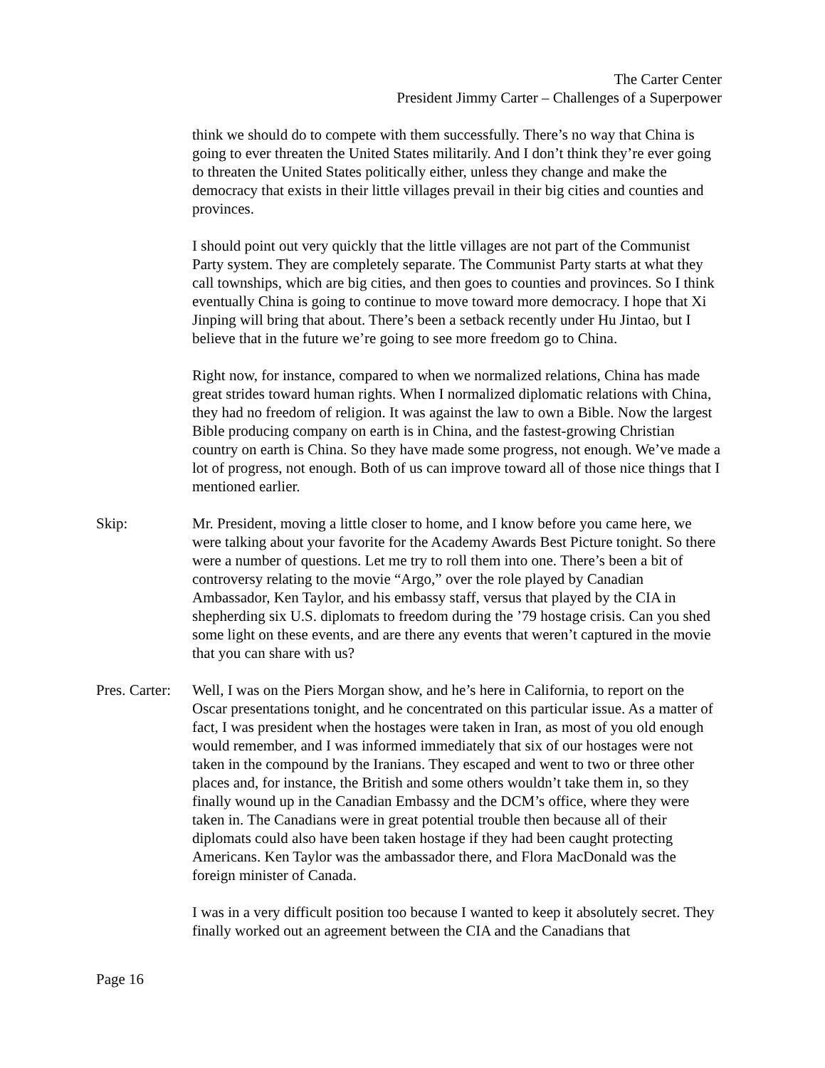The Carter Center
President Jimmy Carter – Challenges of a Superpower
think we should do to compete with them successfully. There’s no way that China is going to ever threaten the United States militarily. And I don’t think they’re ever going to threaten the United States politically either, unless they change and make the democracy that exists in their little villages prevail in their big cities and counties and provinces.
I should point out very quickly that the little villages are not part of the Communist Party system. They are completely separate. The Communist Party starts at what they call townships, which are big cities, and then goes to counties and provinces. So I think eventually China is going to continue to move toward more democracy. I hope that Xi Jinping will bring that about. There’s been a setback recently under Hu Jintao, but I believe that in the future we’re going to see more freedom go to China.
Right now, for instance, compared to when we normalized relations, China has made great strides toward human rights. When I normalized diplomatic relations with China, they had no freedom of religion. It was against the law to own a Bible. Now the largest Bible producing company on earth is in China, and the fastest-growing Christian country on earth is China. So they have made some progress, not enough. We’ve made a lot of progress, not enough. Both of us can improve toward all of those nice things that I mentioned earlier.
Skip: Mr. President, moving a little closer to home, and I know before you came here, we were talking about your favorite for the Academy Awards Best Picture tonight. So there were a number of questions. Let me try to roll them into one. There’s been a bit of controversy relating to the movie “Argo,” over the role played by Canadian Ambassador, Ken Taylor, and his embassy staff, versus that played by the CIA in shepherding six U.S. diplomats to freedom during the ’79 hostage crisis. Can you shed some light on these events, and are there any events that weren’t captured in the movie that you can share with us?
Pres. Carter:
Well, I was on the Piers Morgan show, and he’s here in California, to report on the Oscar presentations tonight, and he concentrated on this particular issue. As a matter of fact, I was president when the hostages were taken in Iran, as most of you old enough would remember, and I was informed immediately that six of our hostages were not taken in the compound by the Iranians. They escaped and went to two or three other places and, for instance, the British and some others wouldn’t take them in, so they finally wound up in the Canadian Embassy and the DCM’s office, where they were taken in. The Canadians were in great potential trouble then because all of their diplomats could also have been taken hostage if they had been caught protecting Americans. Ken Taylor was the ambassador there, and Flora MacDonald was the foreign minister of Canada.
I was in a very difficult position too because I wanted to keep it absolutely secret. They finally worked out an agreement between the CIA and the Canadians that
Page 16